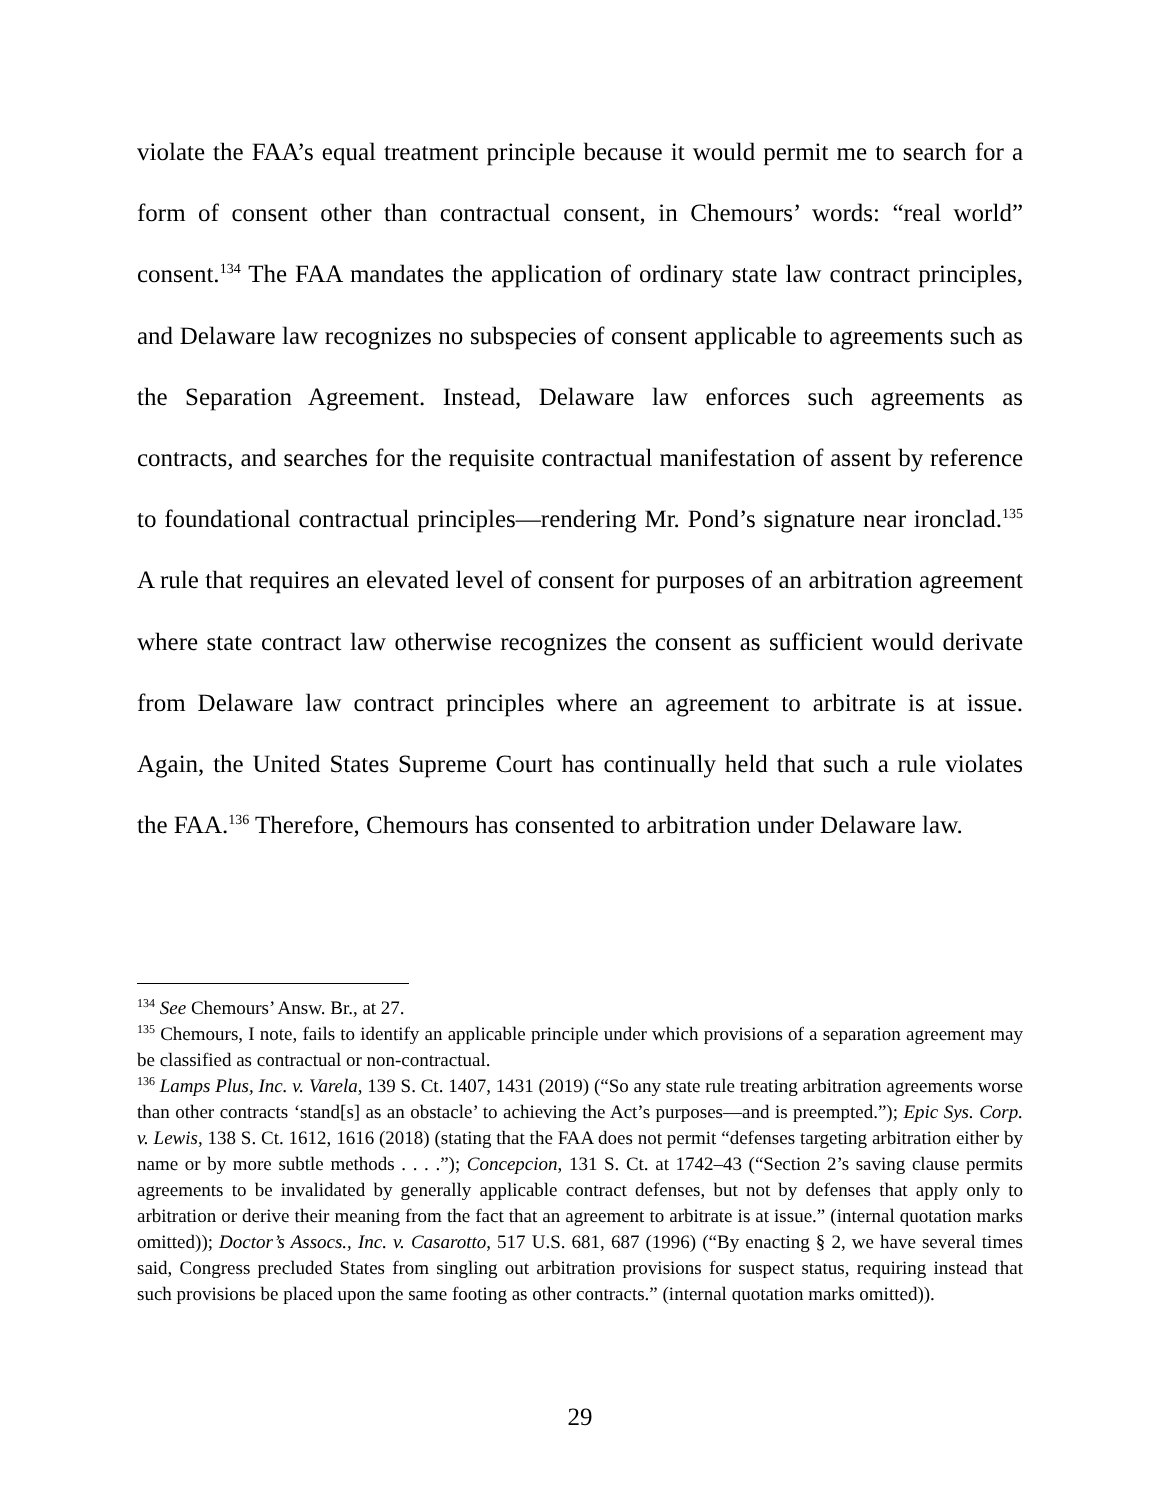violate the FAA’s equal treatment principle because it would permit me to search for a form of consent other than contractual consent, in Chemours’ words: “real world” consent.<sup>134</sup> The FAA mandates the application of ordinary state law contract principles, and Delaware law recognizes no subspecies of consent applicable to agreements such as the Separation Agreement. Instead, Delaware law enforces such agreements as contracts, and searches for the requisite contractual manifestation of assent by reference to foundational contractual principles—rendering Mr. Pond’s signature near ironclad.<sup>135</sup> A rule that requires an elevated level of consent for purposes of an arbitration agreement where state contract law otherwise recognizes the consent as sufficient would derivate from Delaware law contract principles where an agreement to arbitrate is at issue. Again, the United States Supreme Court has continually held that such a rule violates the FAA.<sup>136</sup> Therefore, Chemours has consented to arbitration under Delaware law.
<sup>134</sup> See Chemours’ Answ. Br., at 27.
<sup>135</sup> Chemours, I note, fails to identify an applicable principle under which provisions of a separation agreement may be classified as contractual or non-contractual.
<sup>136</sup> Lamps Plus, Inc. v. Varela, 139 S. Ct. 1407, 1431 (2019) (“So any state rule treating arbitration agreements worse than other contracts ‘stand[s] as an obstacle’ to achieving the Act’s purposes—and is preempted.”); Epic Sys. Corp. v. Lewis, 138 S. Ct. 1612, 1616 (2018) (stating that the FAA does not permit “defenses targeting arbitration either by name or by more subtle methods . . . .”); Concepcion, 131 S. Ct. at 1742–43 (“Section 2’s saving clause permits agreements to be invalidated by generally applicable contract defenses, but not by defenses that apply only to arbitration or derive their meaning from the fact that an agreement to arbitrate is at issue.” (internal quotation marks omitted)); Doctor’s Assocs., Inc. v. Casarotto, 517 U.S. 681, 687 (1996) (“By enacting § 2, we have several times said, Congress precluded States from singling out arbitration provisions for suspect status, requiring instead that such provisions be placed upon the same footing as other contracts.” (internal quotation marks omitted)).
29